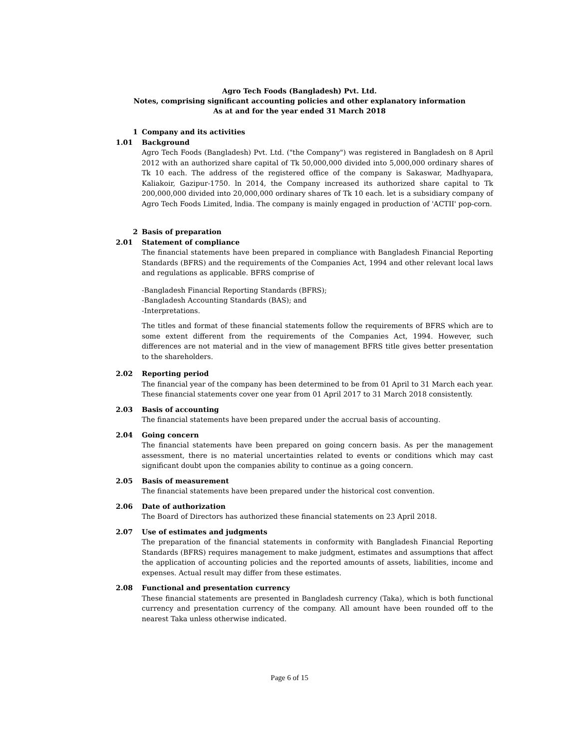Agro Tech Foods (Bangladesh) Pvt. Ltd.
Notes, comprising significant accounting policies and other explanatory information
As at and for the year ended 31 March 2018
1 Company and its activities
1.01 Background
Agro Tech Foods (Bangladesh) Pvt. Ltd. ("the Company") was registered in Bangladesh on 8 April 2012 with an authorized share capital of Tk 50,000,000 divided into 5,000,000 ordinary shares of Tk 10 each. The address of the registered office of the company is Sakaswar, Madhyapara, Kaliakoir, Gazipur-1750. ln 2014, the Company increased its authorized share capital to Tk 200,000,000 divided into 20,000,000 ordinary shares of Tk 10 each. let is a subsidiary company of Agro Tech Foods Limited, lndia. The company is mainly engaged in production of 'ACTII' pop-corn.
2 Basis of preparation
2.01 Statement of compliance
The financial statements have been prepared in compliance with Bangladesh Financial Reporting Standards (BFRS) and the requirements of the Companies Act, 1994 and other relevant local laws and regulations as applicable. BFRS comprise of
-Bangladesh Financial Reporting Standards (BFRS);
-Bangladesh Accounting Standards (BAS); and
-Interpretations.
The titles and format of these financial statements follow the requirements of BFRS which are to some extent different from the requirements of the Companies Act, 1994. However, such differences are not material and in the view of management BFRS title gives better presentation to the shareholders.
2.02 Reporting period
The financial year of the company has been determined to be from 01 April to 31 March each year. These financial statements cover one year from 01 April 2017 to 31 March 2018 consistently.
2.03 Basis of accounting
The financial statements have been prepared under the accrual basis of accounting.
2.04 Going concern
The financial statements have been prepared on going concern basis. As per the management assessment, there is no material uncertainties related to events or conditions which may cast significant doubt upon the companies ability to continue as a going concern.
2.05 Basis of measurement
The financial statements have been prepared under the historical cost convention.
2.06 Date of authorization
The Board of Directors has authorized these financial statements on 23 April 2018.
2.07 Use of estimates and judgments
The preparation of the financial statements in conformity with Bangladesh Financial Reporting Standards (BFRS) requires management to make judgment, estimates and assumptions that affect the application of accounting policies and the reported amounts of assets, liabilities, income and expenses. Actual result may differ from these estimates.
2.08 Functional and presentation currency
These financial statements are presented in Bangladesh currency (Taka), which is both functional currency and presentation currency of the company. All amount have been rounded off to the nearest Taka unless otherwise indicated.
Page 6 of 15